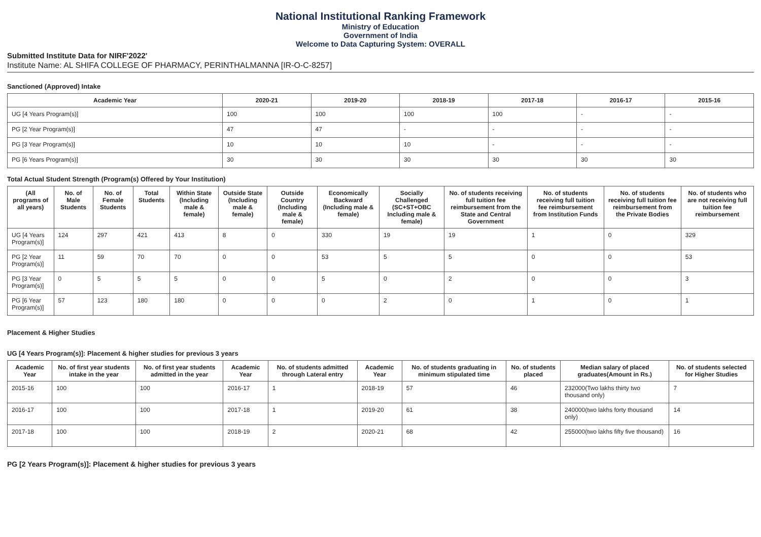National Institutional Ranking Framework
Ministry of Education
Government of India
Welcome to Data Capturing System: OVERALL
Submitted Institute Data for NIRF'2022'
Institute Name: AL SHIFA COLLEGE OF PHARMACY, PERINTHALMANNA [IR-O-C-8257]
Sanctioned (Approved) Intake
| Academic Year | 2020-21 | 2019-20 | 2018-19 | 2017-18 | 2016-17 | 2015-16 |
| --- | --- | --- | --- | --- | --- | --- |
| UG [4 Years Program(s)] | 100 | 100 | 100 | 100 | - | - |
| PG [2 Year Program(s)] | 47 | 47 | - | - | - | - |
| PG [3 Year Program(s)] | 10 | 10 | 10 | - | - | - |
| PG [6 Years Program(s)] | 30 | 30 | 30 | 30 | 30 | 30 |
Total Actual Student Strength (Program(s) Offered by Your Institution)
| (All programs of all years) | No. of Male Students | No. of Female Students | Total Students | Within State (Including male & female) | Outside State (Including male & female) | Outside Country (Including male & female) | Economically Backward (Including male & female) | Socially Challenged (SC+ST+OBC Including male & female) | No. of students receiving full tuition fee reimbursement from the State and Central Government | No. of students receiving full tuition fee reimbursement from Institution Funds | No. of students receiving full tuition fee reimbursement from the Private Bodies | No. of students who are not receiving full tuition fee reimbursement |
| --- | --- | --- | --- | --- | --- | --- | --- | --- | --- | --- | --- | --- |
| UG [4 Years Program(s)] | 124 | 297 | 421 | 413 | 8 | 0 | 330 | 19 | 19 | 1 | 0 | 329 |
| PG [2 Year Program(s)] | 11 | 59 | 70 | 70 | 0 | 0 | 53 | 5 | 5 | 0 | 0 | 53 |
| PG [3 Year Program(s)] | 0 | 5 | 5 | 5 | 0 | 0 | 5 | 0 | 2 | 0 | 0 | 3 |
| PG [6 Year Program(s)] | 57 | 123 | 180 | 180 | 0 | 0 | 0 | 2 | 0 | 1 | 0 | 1 |
Placement & Higher Studies
UG [4 Years Program(s)]: Placement & higher studies for previous 3 years
| Academic Year | No. of first year students intake in the year | No. of first year students admitted in the year | Academic Year | No. of students admitted through Lateral entry | Academic Year | No. of students graduating in minimum stipulated time | No. of students placed | Median salary of placed graduates(Amount in Rs.) | No. of students selected for Higher Studies |
| --- | --- | --- | --- | --- | --- | --- | --- | --- | --- |
| 2015-16 | 100 | 100 | 2016-17 | 1 | 2018-19 | 57 | 46 | 232000(Two lakhs thirty two thousand only) | 7 |
| 2016-17 | 100 | 100 | 2017-18 | 1 | 2019-20 | 61 | 38 | 240000(two lakhs forty thousand only) | 14 |
| 2017-18 | 100 | 100 | 2018-19 | 2 | 2020-21 | 68 | 42 | 255000(two lakhs fifty five thousand) | 16 |
PG [2 Years Program(s)]: Placement & higher studies for previous 3 years